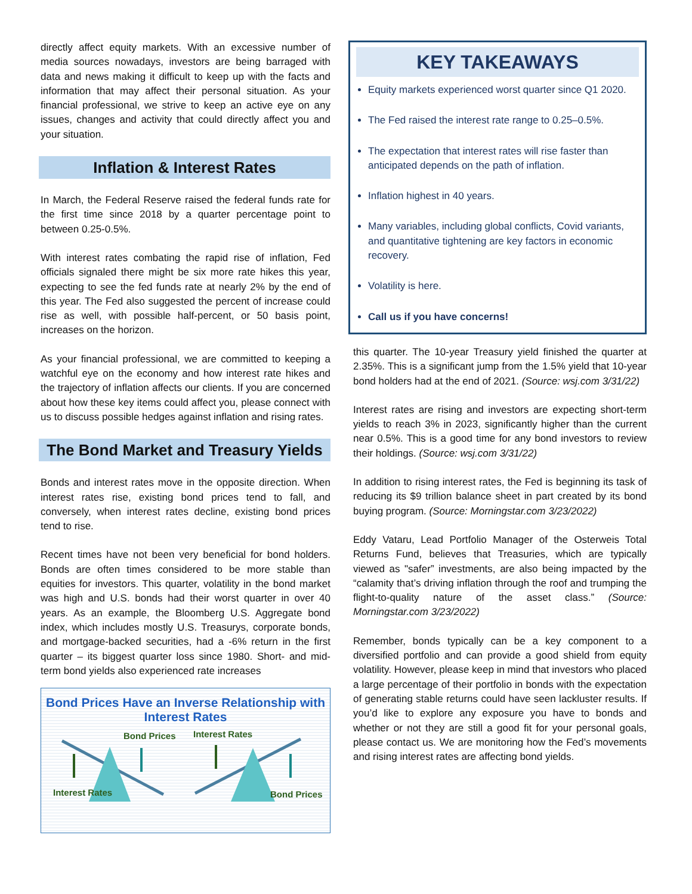directly affect equity markets. With an excessive number of media sources nowadays, investors are being barraged with data and news making it difficult to keep up with the facts and information that may affect their personal situation. As your financial professional, we strive to keep an active eye on any issues, changes and activity that could directly affect you and your situation.
Inflation & Interest Rates
In March, the Federal Reserve raised the federal funds rate for the first time since 2018 by a quarter percentage point to between 0.25-0.5%.
With interest rates combating the rapid rise of inflation, Fed officials signaled there might be six more rate hikes this year, expecting to see the fed funds rate at nearly 2% by the end of this year. The Fed also suggested the percent of increase could rise as well, with possible half-percent, or 50 basis point, increases on the horizon.
As your financial professional, we are committed to keeping a watchful eye on the economy and how interest rate hikes and the trajectory of inflation affects our clients. If you are concerned about how these key items could affect you, please connect with us to discuss possible hedges against inflation and rising rates.
The Bond Market and Treasury Yields
Bonds and interest rates move in the opposite direction. When interest rates rise, existing bond prices tend to fall, and conversely, when interest rates decline, existing bond prices tend to rise.
Recent times have not been very beneficial for bond holders. Bonds are often times considered to be more stable than equities for investors. This quarter, volatility in the bond market was high and U.S. bonds had their worst quarter in over 40 years. As an example, the Bloomberg U.S. Aggregate bond index, which includes mostly U.S. Treasurys, corporate bonds, and mortgage-backed securities, had a -6% return in the first quarter – its biggest quarter loss since 1980. Short- and mid-term bond yields also experienced rate increases
Bond Prices Have an Inverse Relationship with Interest Rates
Bond Prices Interest Rates
Interest Rates Bond Prices
KEY TAKEAWAYS
Equity markets experienced worst quarter since Q1 2020.
The Fed raised the interest rate range to 0.25–0.5%.
The expectation that interest rates will rise faster than anticipated depends on the path of inflation.
Inflation highest in 40 years.
Many variables, including global conflicts, Covid variants, and quantitative tightening are key factors in economic recovery.
Volatility is here.
Call us if you have concerns!
this quarter. The 10-year Treasury yield finished the quarter at 2.35%. This is a significant jump from the 1.5% yield that 10-year bond holders had at the end of 2021. (Source: wsj.com 3/31/22)
Interest rates are rising and investors are expecting short-term yields to reach 3% in 2023, significantly higher than the current near 0.5%. This is a good time for any bond investors to review their holdings. (Source: wsj.com 3/31/22)
In addition to rising interest rates, the Fed is beginning its task of reducing its $9 trillion balance sheet in part created by its bond buying program. (Source: Morningstar.com 3/23/2022)
Eddy Vataru, Lead Portfolio Manager of the Osterweis Total Returns Fund, believes that Treasuries, which are typically viewed as "safer” investments, are also being impacted by the “calamity that’s driving inflation through the roof and trumping the flight-to-quality nature of the asset class.” (Source: Morningstar.com 3/23/2022)
Remember, bonds typically can be a key component to a diversified portfolio and can provide a good shield from equity volatility. However, please keep in mind that investors who placed a large percentage of their portfolio in bonds with the expectation of generating stable returns could have seen lackluster results. If you’d like to explore any exposure you have to bonds and whether or not they are still a good fit for your personal goals, please contact us. We are monitoring how the Fed’s movements and rising interest rates are affecting bond yields.